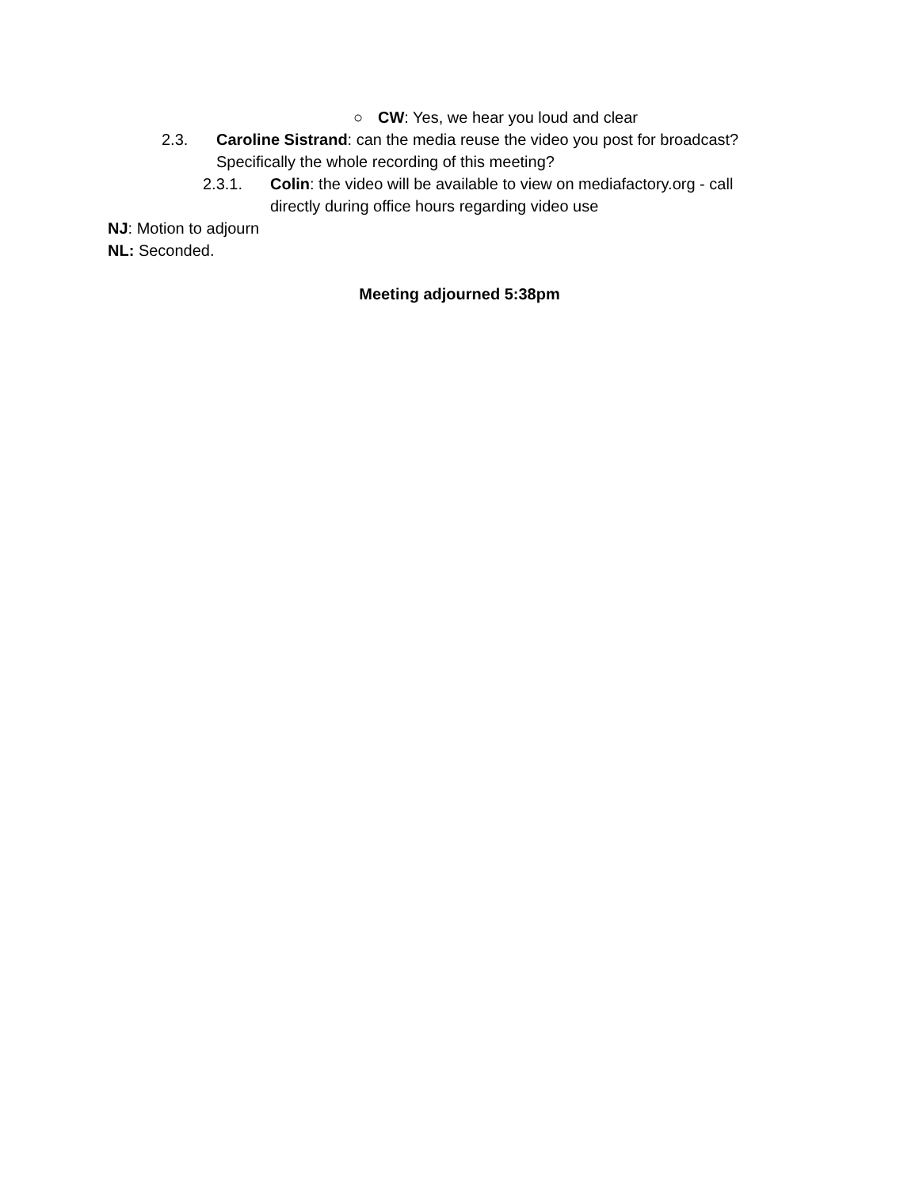○ CW: Yes, we hear you loud and clear
2.3. Caroline Sistrand: can the media reuse the video you post for broadcast? Specifically the whole recording of this meeting?
2.3.1. Colin: the video will be available to view on mediafactory.org - call directly during office hours regarding video use
NJ: Motion to adjourn
NL: Seconded.
Meeting adjourned 5:38pm